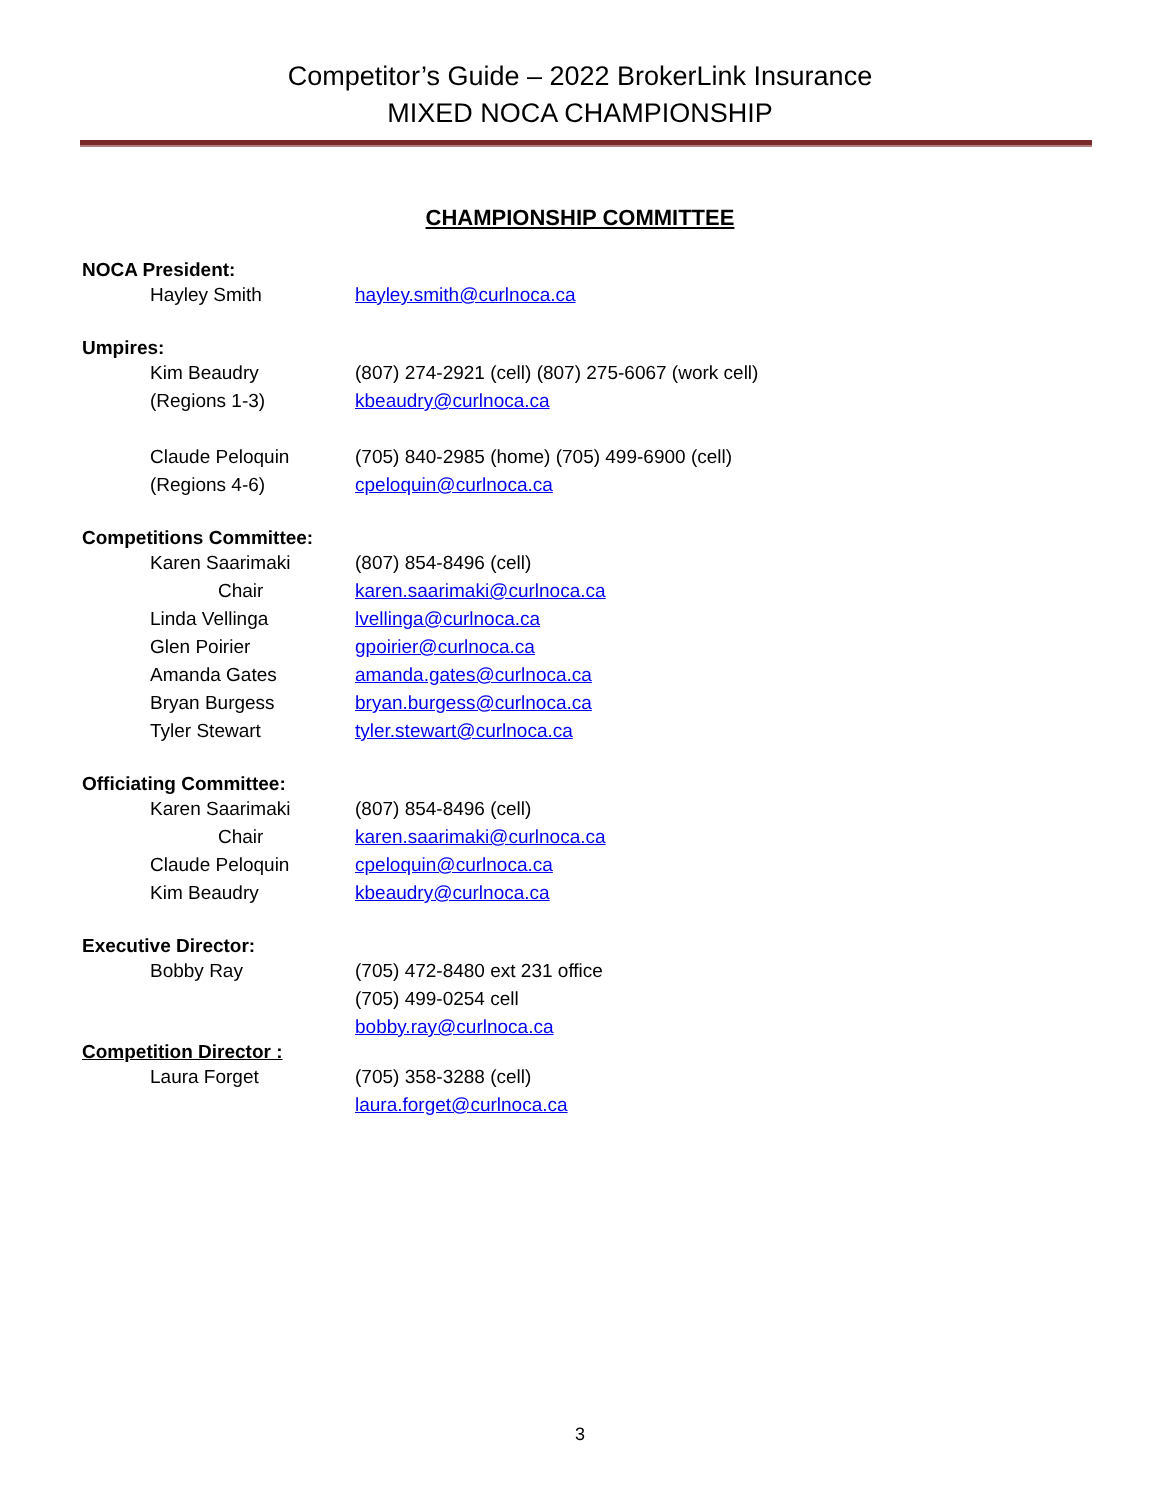Competitor’s Guide – 2022 BrokerLink Insurance
MIXED NOCA CHAMPIONSHIP
CHAMPIONSHIP COMMITTEE
NOCA President:
Hayley Smith hayley.smith@curlnoca.ca
Umpires:
Kim Beaudry (807) 274-2921 (cell) (807) 275-6067 (work cell)
(Regions 1-3) kbeaudry@curlnoca.ca
Claude Peloquin (705) 840-2985 (home) (705) 499-6900 (cell)
(Regions 4-6) cpeloquin@curlnoca.ca
Competitions Committee:
Karen Saarimaki (807) 854-8496 (cell)
Chair karen.saarimaki@curlnoca.ca
Linda Vellinga lvellinga@curlnoca.ca
Glen Poirier gpoirier@curlnoca.ca
Amanda Gates amanda.gates@curlnoca.ca
Bryan Burgess bryan.burgess@curlnoca.ca
Tyler Stewart tyler.stewart@curlnoca.ca
Officiating Committee:
Karen Saarimaki (807) 854-8496 (cell)
Chair karen.saarimaki@curlnoca.ca
Claude Peloquin cpeloquin@curlnoca.ca
Kim Beaudry kbeaudry@curlnoca.ca
Executive Director:
Bobby Ray (705) 472-8480 ext 231 office
(705) 499-0254 cell
bobby.ray@curlnoca.ca
Competition Director :
Laura Forget (705) 358-3288 (cell)
laura.forget@curlnoca.ca
3